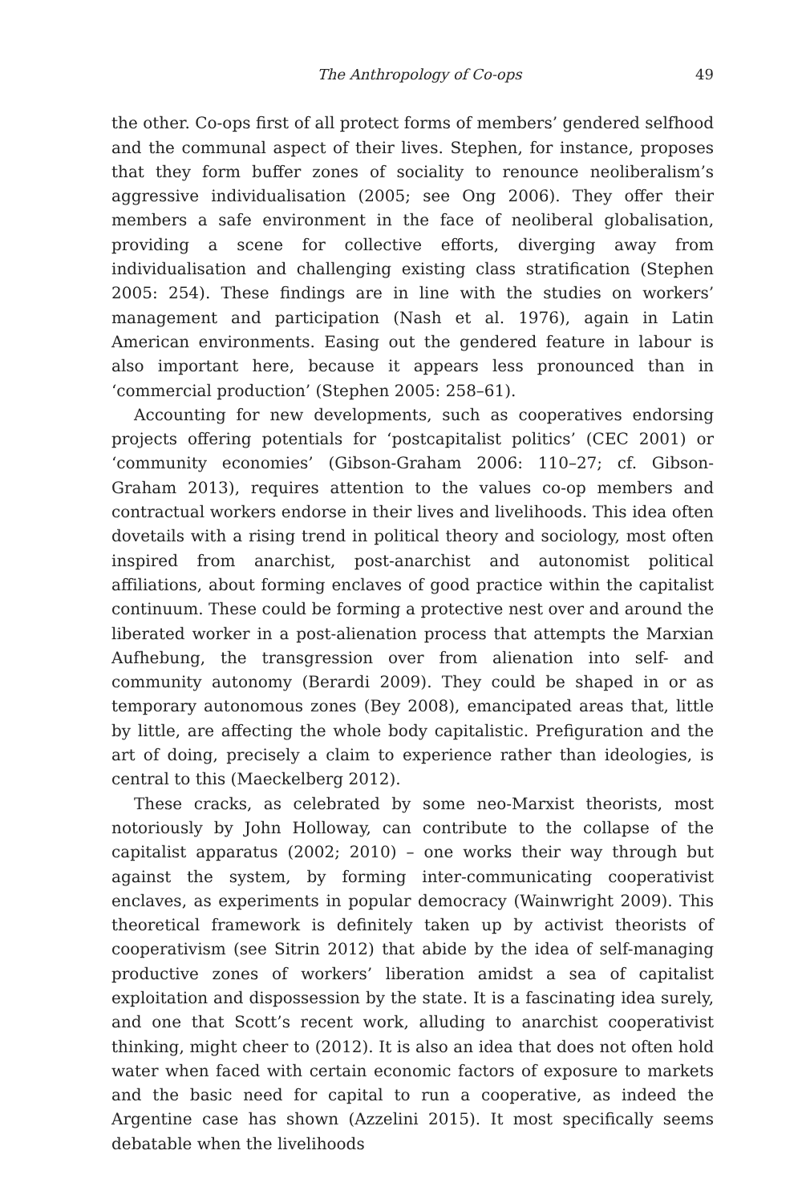The Anthropology of Co-ops 49
the other. Co-ops first of all protect forms of members’ gendered selfhood and the communal aspect of their lives. Stephen, for instance, proposes that they form buffer zones of sociality to renounce neoliberalism’s aggressive individualisation (2005; see Ong 2006). They offer their members a safe environment in the face of neoliberal globalisation, providing a scene for collective efforts, diverging away from individualisation and challenging existing class stratification (Stephen 2005: 254). These findings are in line with the studies on workers’ management and participation (Nash et al. 1976), again in Latin American environments. Easing out the gendered feature in labour is also important here, because it appears less pronounced than in ‘commercial production’ (Stephen 2005: 258–61).
Accounting for new developments, such as cooperatives endorsing projects offering potentials for ‘postcapitalist politics’ (CEC 2001) or ‘community economies’ (Gibson-Graham 2006: 110–27; cf. Gibson-Graham 2013), requires attention to the values co-op members and contractual workers endorse in their lives and livelihoods. This idea often dovetails with a rising trend in political theory and sociology, most often inspired from anarchist, post-anarchist and autonomist political affiliations, about forming enclaves of good practice within the capitalist continuum. These could be forming a protective nest over and around the liberated worker in a post-alienation process that attempts the Marxian Aufhebung, the transgression over from alienation into self- and community autonomy (Berardi 2009). They could be shaped in or as temporary autonomous zones (Bey 2008), emancipated areas that, little by little, are affecting the whole body capitalistic. Prefiguration and the art of doing, precisely a claim to experience rather than ideologies, is central to this (Maeckelberg 2012).
These cracks, as celebrated by some neo-Marxist theorists, most notoriously by John Holloway, can contribute to the collapse of the capitalist apparatus (2002; 2010) – one works their way through but against the system, by forming inter-communicating cooperativist enclaves, as experiments in popular democracy (Wainwright 2009). This theoretical framework is definitely taken up by activist theorists of cooperativism (see Sitrin 2012) that abide by the idea of self-managing productive zones of workers’ liberation amidst a sea of capitalist exploitation and dispossession by the state. It is a fascinating idea surely, and one that Scott’s recent work, alluding to anarchist cooperativist thinking, might cheer to (2012). It is also an idea that does not often hold water when faced with certain economic factors of exposure to markets and the basic need for capital to run a cooperative, as indeed the Argentine case has shown (Azzelini 2015). It most specifically seems debatable when the livelihoods